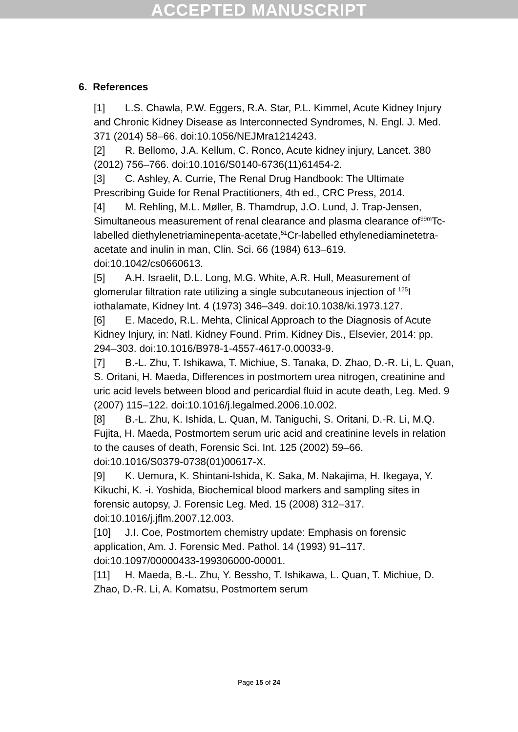ACCEPTED MANUSCRIPT
6. References
[1] L.S. Chawla, P.W. Eggers, R.A. Star, P.L. Kimmel, Acute Kidney Injury and Chronic Kidney Disease as Interconnected Syndromes, N. Engl. J. Med. 371 (2014) 58–66. doi:10.1056/NEJMra1214243.
[2] R. Bellomo, J.A. Kellum, C. Ronco, Acute kidney injury, Lancet. 380 (2012) 756–766. doi:10.1016/S0140-6736(11)61454-2.
[3] C. Ashley, A. Currie, The Renal Drug Handbook: The Ultimate Prescribing Guide for Renal Practitioners, 4th ed., CRC Press, 2014.
[4] M. Rehling, M.L. Møller, B. Thamdrup, J.O. Lund, J. Trap-Jensen, Simultaneous measurement of renal clearance and plasma clearance of<sup>99m</sup>Tc-labelled diethylenetriaminepenta-acetate,<sup>51</sup>Cr-labelled ethylenediaminetetra-acetate and inulin in man, Clin. Sci. 66 (1984) 613–619. doi:10.1042/cs0660613.
[5] A.H. Israelit, D.L. Long, M.G. White, A.R. Hull, Measurement of glomerular filtration rate utilizing a single subcutaneous injection of <sup>125</sup>I iothalamate, Kidney Int. 4 (1973) 346–349. doi:10.1038/ki.1973.127.
[6] E. Macedo, R.L. Mehta, Clinical Approach to the Diagnosis of Acute Kidney Injury, in: Natl. Kidney Found. Prim. Kidney Dis., Elsevier, 2014: pp. 294–303. doi:10.1016/B978-1-4557-4617-0.00033-9.
[7] B.-L. Zhu, T. Ishikawa, T. Michiue, S. Tanaka, D. Zhao, D.-R. Li, L. Quan, S. Oritani, H. Maeda, Differences in postmortem urea nitrogen, creatinine and uric acid levels between blood and pericardial fluid in acute death, Leg. Med. 9 (2007) 115–122. doi:10.1016/j.legalmed.2006.10.002.
[8] B.-L. Zhu, K. Ishida, L. Quan, M. Taniguchi, S. Oritani, D.-R. Li, M.Q. Fujita, H. Maeda, Postmortem serum uric acid and creatinine levels in relation to the causes of death, Forensic Sci. Int. 125 (2002) 59–66. doi:10.1016/S0379-0738(01)00617-X.
[9] K. Uemura, K. Shintani-Ishida, K. Saka, M. Nakajima, H. Ikegaya, Y. Kikuchi, K. -i. Yoshida, Biochemical blood markers and sampling sites in forensic autopsy, J. Forensic Leg. Med. 15 (2008) 312–317. doi:10.1016/j.jflm.2007.12.003.
[10] J.I. Coe, Postmortem chemistry update: Emphasis on forensic application, Am. J. Forensic Med. Pathol. 14 (1993) 91–117. doi:10.1097/00000433-199306000-00001.
[11] H. Maeda, B.-L. Zhu, Y. Bessho, T. Ishikawa, L. Quan, T. Michiue, D. Zhao, D.-R. Li, A. Komatsu, Postmortem serum
Page 15 of 24